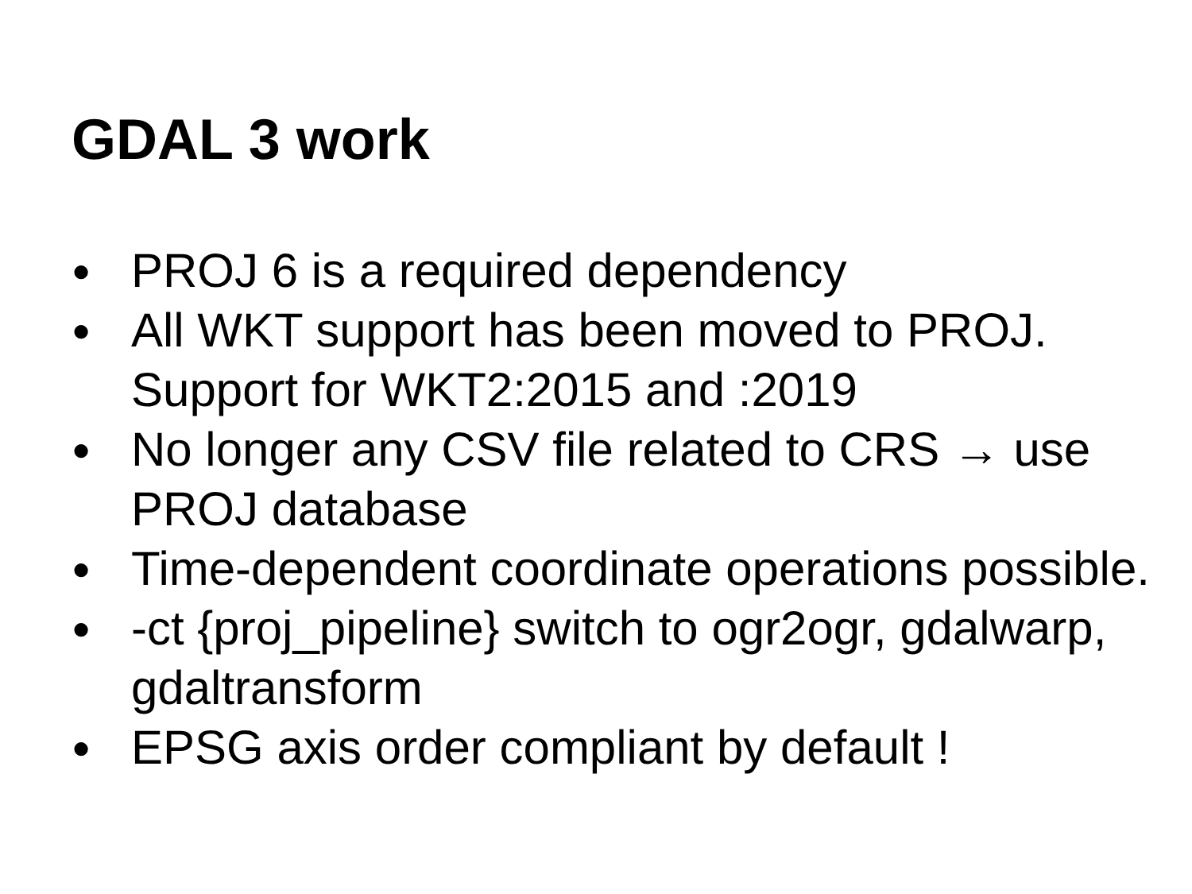GDAL 3 work
● PROJ 6 is a required dependency
● All WKT support has been moved to PROJ. Support for WKT2:2015 and :2019
● No longer any CSV file related to CRS → use PROJ database
● Time-dependent coordinate operations possible.
● -ct {proj_pipeline} switch to ogr2ogr, gdalwarp, gdaltransform
● EPSG axis order compliant by default !